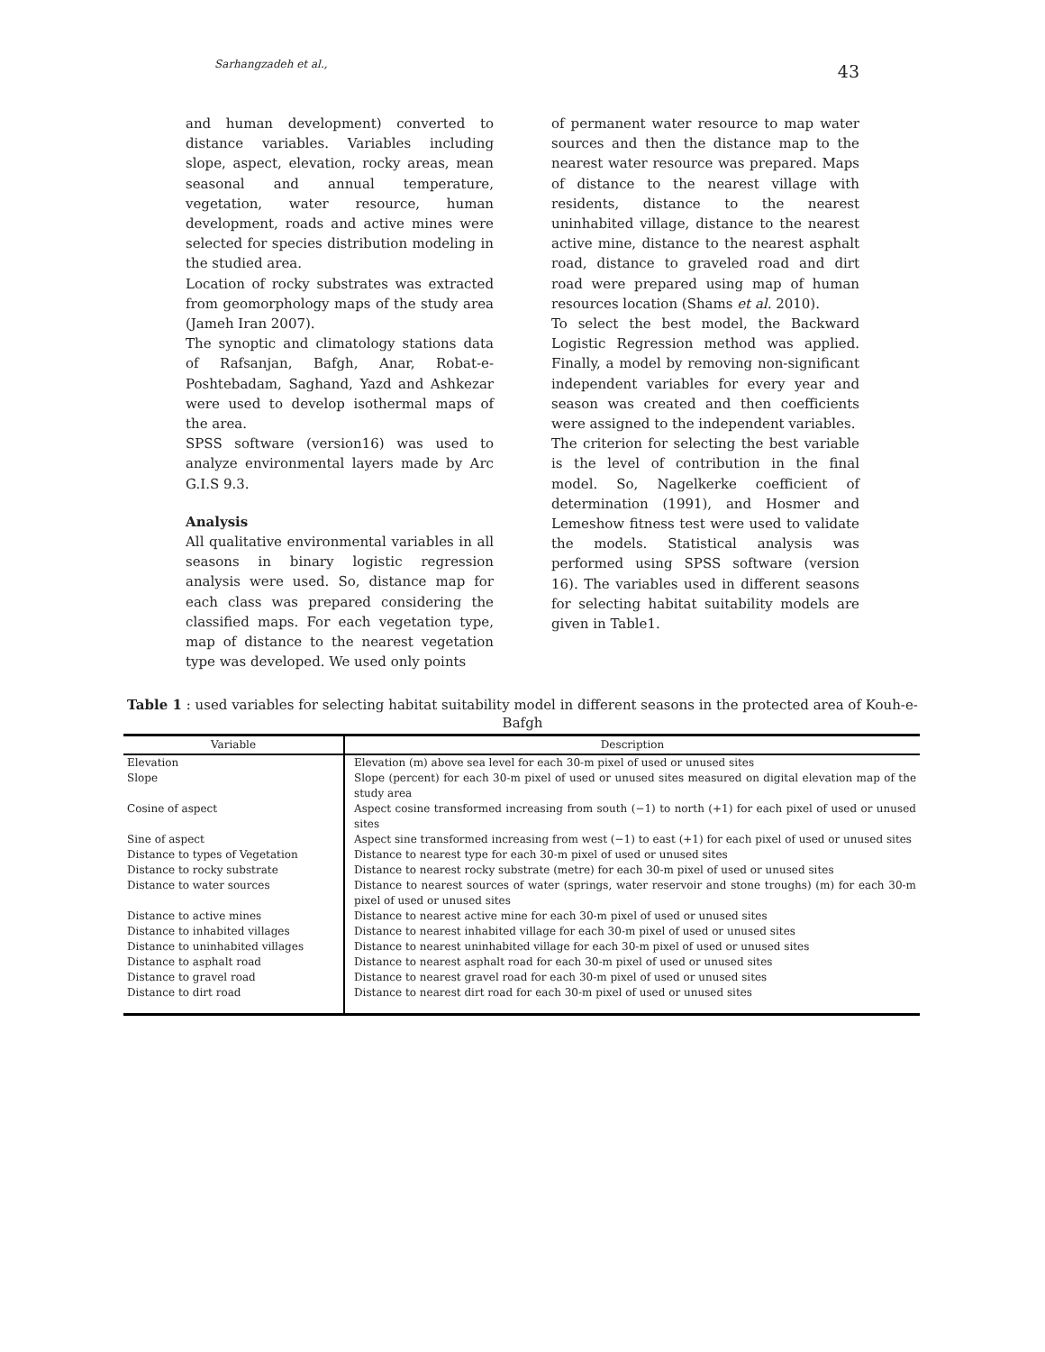Sarhangzadeh et al., 43
and human development) converted to distance variables. Variables including slope, aspect, elevation, rocky areas, mean seasonal and annual temperature, vegetation, water resource, human development, roads and active mines were selected for species distribution modeling in the studied area.
Location of rocky substrates was extracted from geomorphology maps of the study area (Jameh Iran 2007).
The synoptic and climatology stations data of Rafsanjan, Bafgh, Anar, Robat-e-Poshtebadam, Saghand, Yazd and Ashkezar were used to develop isothermal maps of the area.
SPSS software (version16) was used to analyze environmental layers made by Arc G.I.S 9.3.
Analysis
All qualitative environmental variables in all seasons in binary logistic regression analysis were used. So, distance map for each class was prepared considering the classified maps. For each vegetation type, map of distance to the nearest vegetation type was developed. We used only points
of permanent water resource to map water sources and then the distance map to the nearest water resource was prepared. Maps of distance to the nearest village with residents, distance to the nearest uninhabited village, distance to the nearest active mine, distance to the nearest asphalt road, distance to graveled road and dirt road were prepared using map of human resources location (Shams et al. 2010).
To select the best model, the Backward Logistic Regression method was applied. Finally, a model by removing non-significant independent variables for every year and season was created and then coefficients were assigned to the independent variables.
The criterion for selecting the best variable is the level of contribution in the final model. So, Nagelkerke coefficient of determination (1991), and Hosmer and Lemeshow fitness test were used to validate the models. Statistical analysis was performed using SPSS software (version 16). The variables used in different seasons for selecting habitat suitability models are given in Table1.
Table 1 : used variables for selecting habitat suitability model in different seasons in the protected area of Kouh-e-Bafgh
| Variable | Description |
| --- | --- |
| Elevation | Elevation (m) above sea level for each 30-m pixel of used or unused sites |
| Slope | Slope (percent) for each 30-m pixel of used or unused sites measured on digital elevation map of the study area |
| Cosine of aspect | Aspect cosine transformed increasing from south (−1) to north (+1) for each pixel of used or unused sites |
| Sine of aspect | Aspect sine transformed increasing from west (−1) to east (+1) for each pixel of used or unused sites |
| Distance to types of Vegetation | Distance to nearest type for each 30-m pixel of used or unused sites |
| Distance to rocky substrate | Distance to nearest rocky substrate (metre) for each 30-m pixel of used or unused sites |
| Distance to water sources | Distance to nearest sources of water (springs, water reservoir and stone troughs) (m) for each 30-m pixel of used or unused sites |
| Distance to active mines | Distance to nearest active mine for each 30-m pixel of used or unused sites |
| Distance to inhabited villages | Distance to nearest inhabited village for each 30-m pixel of used or unused sites |
| Distance to uninhabited villages | Distance to nearest uninhabited village for each 30-m pixel of used or unused sites |
| Distance to asphalt road | Distance to nearest asphalt road for each 30-m pixel of used or unused sites |
| Distance to gravel road | Distance to nearest gravel road for each 30-m pixel of used or unused sites |
| Distance to dirt road | Distance to nearest dirt road for each 30-m pixel of used or unused sites |